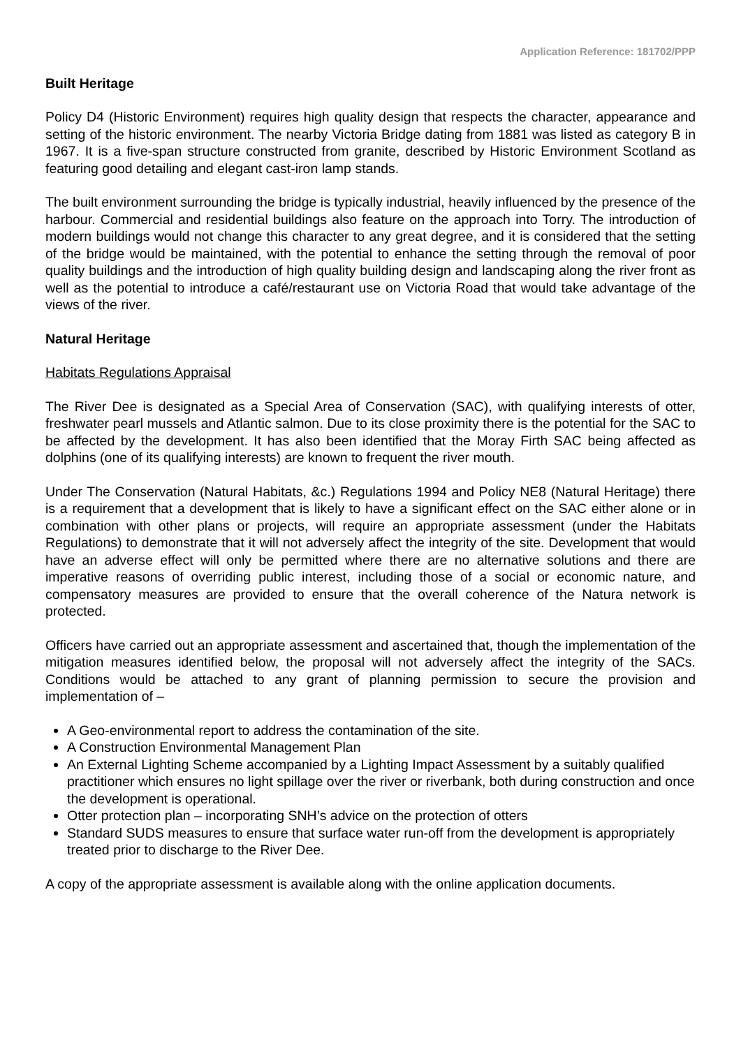Application Reference: 181702/PPP
Built Heritage
Policy D4 (Historic Environment) requires high quality design that respects the character, appearance and setting of the historic environment. The nearby Victoria Bridge dating from 1881 was listed as category B in 1967. It is a five-span structure constructed from granite, described by Historic Environment Scotland as featuring good detailing and elegant cast-iron lamp stands.
The built environment surrounding the bridge is typically industrial, heavily influenced by the presence of the harbour. Commercial and residential buildings also feature on the approach into Torry. The introduction of modern buildings would not change this character to any great degree, and it is considered that the setting of the bridge would be maintained, with the potential to enhance the setting through the removal of poor quality buildings and the introduction of high quality building design and landscaping along the river front as well as the potential to introduce a café/restaurant use on Victoria Road that would take advantage of the views of the river.
Natural Heritage
Habitats Regulations Appraisal
The River Dee is designated as a Special Area of Conservation (SAC), with qualifying interests of otter, freshwater pearl mussels and Atlantic salmon. Due to its close proximity there is the potential for the SAC to be affected by the development. It has also been identified that the Moray Firth SAC being affected as dolphins (one of its qualifying interests) are known to frequent the river mouth.
Under The Conservation (Natural Habitats, &c.) Regulations 1994 and Policy NE8 (Natural Heritage) there is a requirement that a development that is likely to have a significant effect on the SAC either alone or in combination with other plans or projects, will require an appropriate assessment (under the Habitats Regulations) to demonstrate that it will not adversely affect the integrity of the site. Development that would have an adverse effect will only be permitted where there are no alternative solutions and there are imperative reasons of overriding public interest, including those of a social or economic nature, and compensatory measures are provided to ensure that the overall coherence of the Natura network is protected.
Officers have carried out an appropriate assessment and ascertained that, though the implementation of the mitigation measures identified below, the proposal will not adversely affect the integrity of the SACs. Conditions would be attached to any grant of planning permission to secure the provision and implementation of –
A Geo-environmental report to address the contamination of the site.
A Construction Environmental Management Plan
An External Lighting Scheme accompanied by a Lighting Impact Assessment by a suitably qualified practitioner which ensures no light spillage over the river or riverbank, both during construction and once the development is operational.
Otter protection plan – incorporating SNH’s advice on the protection of otters
Standard SUDS measures to ensure that surface water run-off from the development is appropriately treated prior to discharge to the River Dee.
A copy of the appropriate assessment is available along with the online application documents.